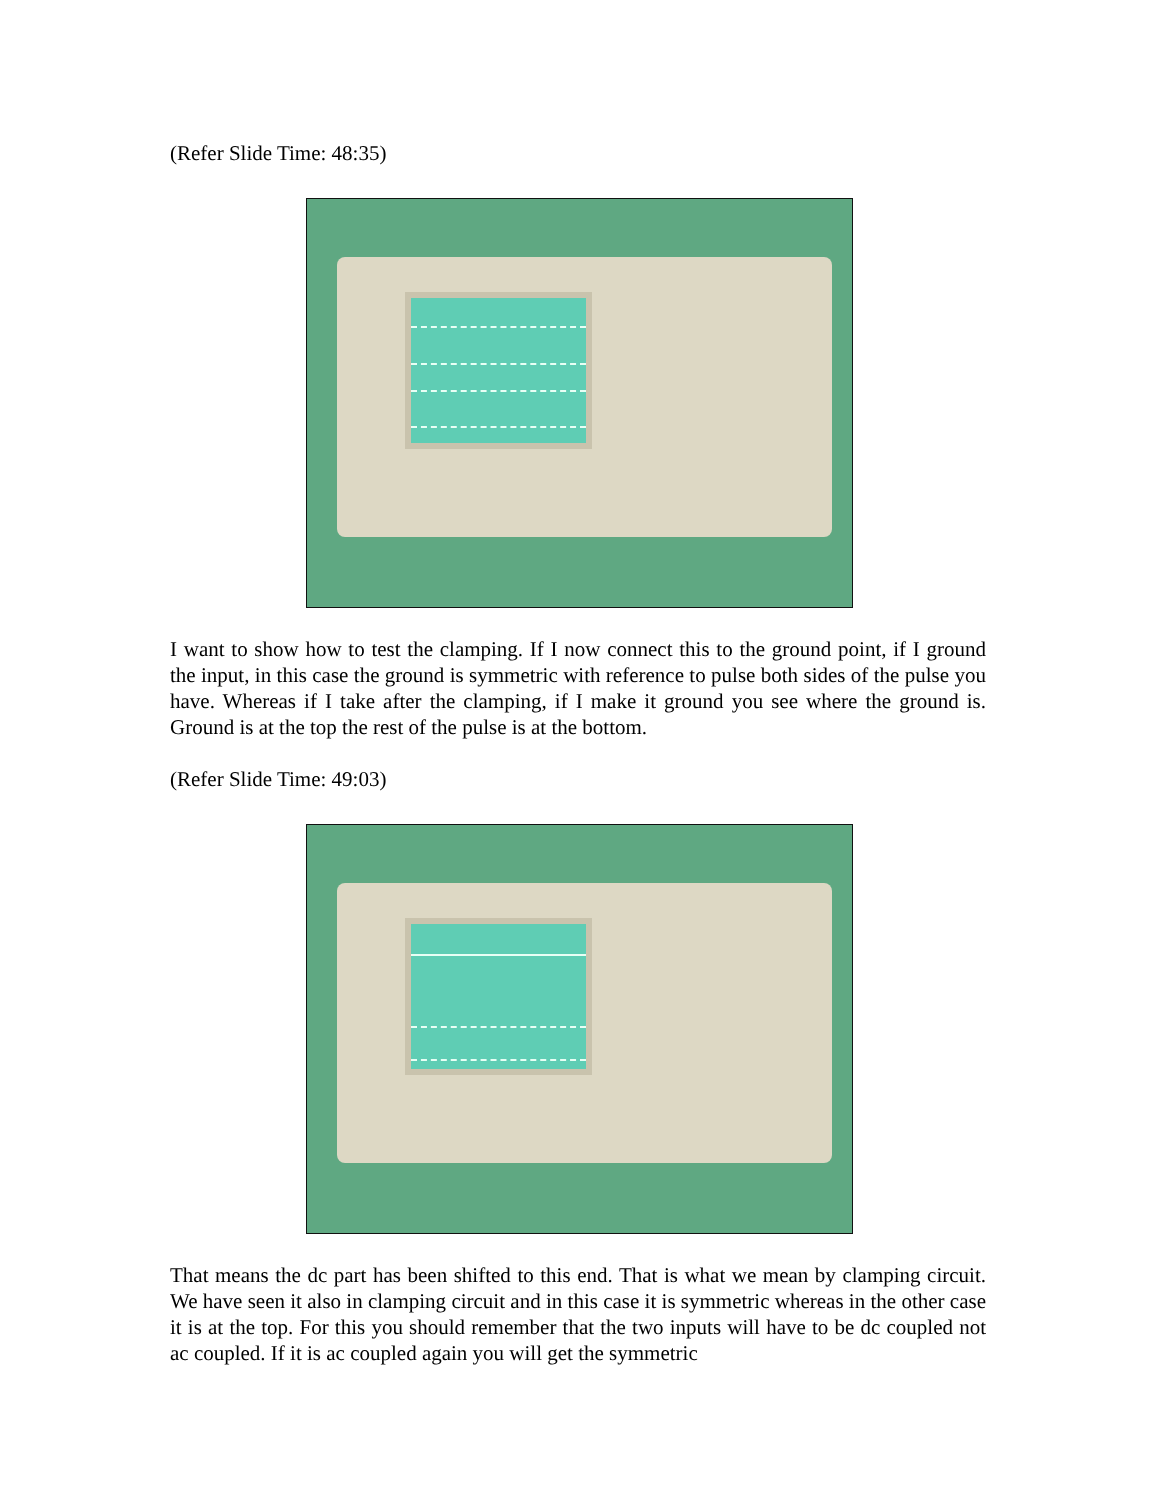(Refer Slide Time: 48:35)
I want to show how to test the clamping. If I now connect this to the ground point, if I ground the input, in this case the ground is symmetric with reference to pulse both sides of the pulse you have. Whereas if I take after the clamping, if I make it ground you see where the ground is. Ground is at the top the rest of the pulse is at the bottom.
(Refer Slide Time: 49:03)
That means the dc part has been shifted to this end. That is what we mean by clamping circuit. We have seen it also in clamping circuit and in this case it is symmetric whereas in the other case it is at the top. For this you should remember that the two inputs will have to be dc coupled not ac coupled. If it is ac coupled again you will get the symmetric